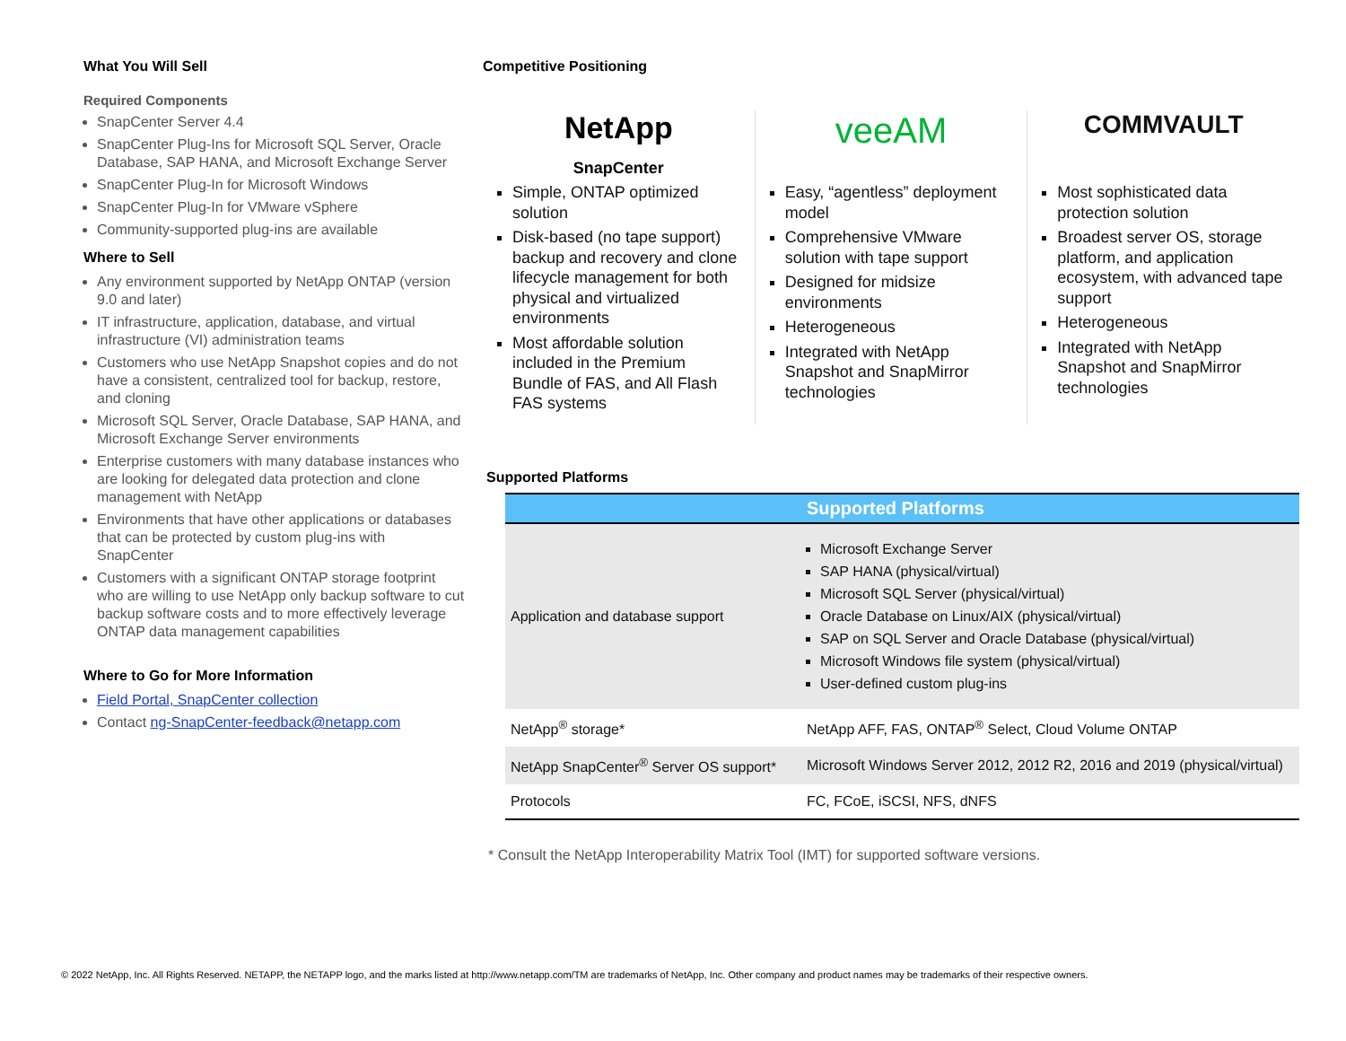What You Will Sell
Required Components
SnapCenter Server 4.4
SnapCenter Plug-Ins for Microsoft SQL Server, Oracle Database, SAP HANA, and Microsoft Exchange Server
SnapCenter Plug-In for Microsoft Windows
SnapCenter Plug-In for VMware vSphere
Community-supported plug-ins are available
Where to Sell
Any environment supported by NetApp ONTAP (version 9.0 and later)
IT infrastructure, application, database, and virtual infrastructure (VI) administration teams
Customers who use NetApp Snapshot copies and do not have a consistent, centralized tool for backup, restore, and cloning
Microsoft SQL Server, Oracle Database, SAP HANA, and Microsoft Exchange Server environments
Enterprise customers with many database instances who are looking for delegated data protection and clone management with NetApp
Environments that have other applications or databases that can be protected by custom plug-ins with SnapCenter
Customers with a significant ONTAP storage footprint who are willing to use NetApp only backup software to cut backup software costs and to more effectively leverage ONTAP data management capabilities
Where to Go for More Information
Field Portal, SnapCenter collection
Contact ng-SnapCenter-feedback@netapp.com
Competitive Positioning
NetApp
SnapCenter
Simple, ONTAP optimized solution
Disk-based (no tape support) backup and recovery and clone lifecycle management for both physical and virtualized environments
Most affordable solution included in the Premium Bundle of FAS, and All Flash FAS systems
veeAM
Easy, “agentless” deployment model
Comprehensive VMware solution with tape support
Designed for midsize environments
Heterogeneous
Integrated with NetApp Snapshot and SnapMirror technologies
COMMVAULT
Most sophisticated data protection solution
Broadest server OS, storage platform, and application ecosystem, with advanced tape support
Heterogeneous
Integrated with NetApp Snapshot and SnapMirror technologies
Supported Platforms
| Supported Platforms | |
| --- | --- |
| Application and database support | Microsoft Exchange Server SAP HANA (physical/virtual) Microsoft SQL Server (physical/virtual) Oracle Database on Linux/AIX (physical/virtual) SAP on SQL Server and Oracle Database (physical/virtual) Microsoft Windows file system (physical/virtual) User-defined custom plug-ins |
| NetApp<sup>®</sup> storage* | NetApp AFF, FAS, ONTAP<sup>®</sup> Select, Cloud Volume ONTAP |
| NetApp SnapCenter<sup>®</sup> Server OS support* | Microsoft Windows Server 2012, 2012 R2, 2016 and 2019 (physical/virtual) |
| Protocols | FC, FCoE, iSCSI, NFS, dNFS |
* Consult the NetApp Interoperability Matrix Tool (IMT) for supported software versions.
© 2022 NetApp, Inc. All Rights Reserved. NETAPP, the NETAPP logo, and the marks listed at http://www.netapp.com/TM are trademarks of NetApp, Inc. Other company and product names may be trademarks of their respective owners.